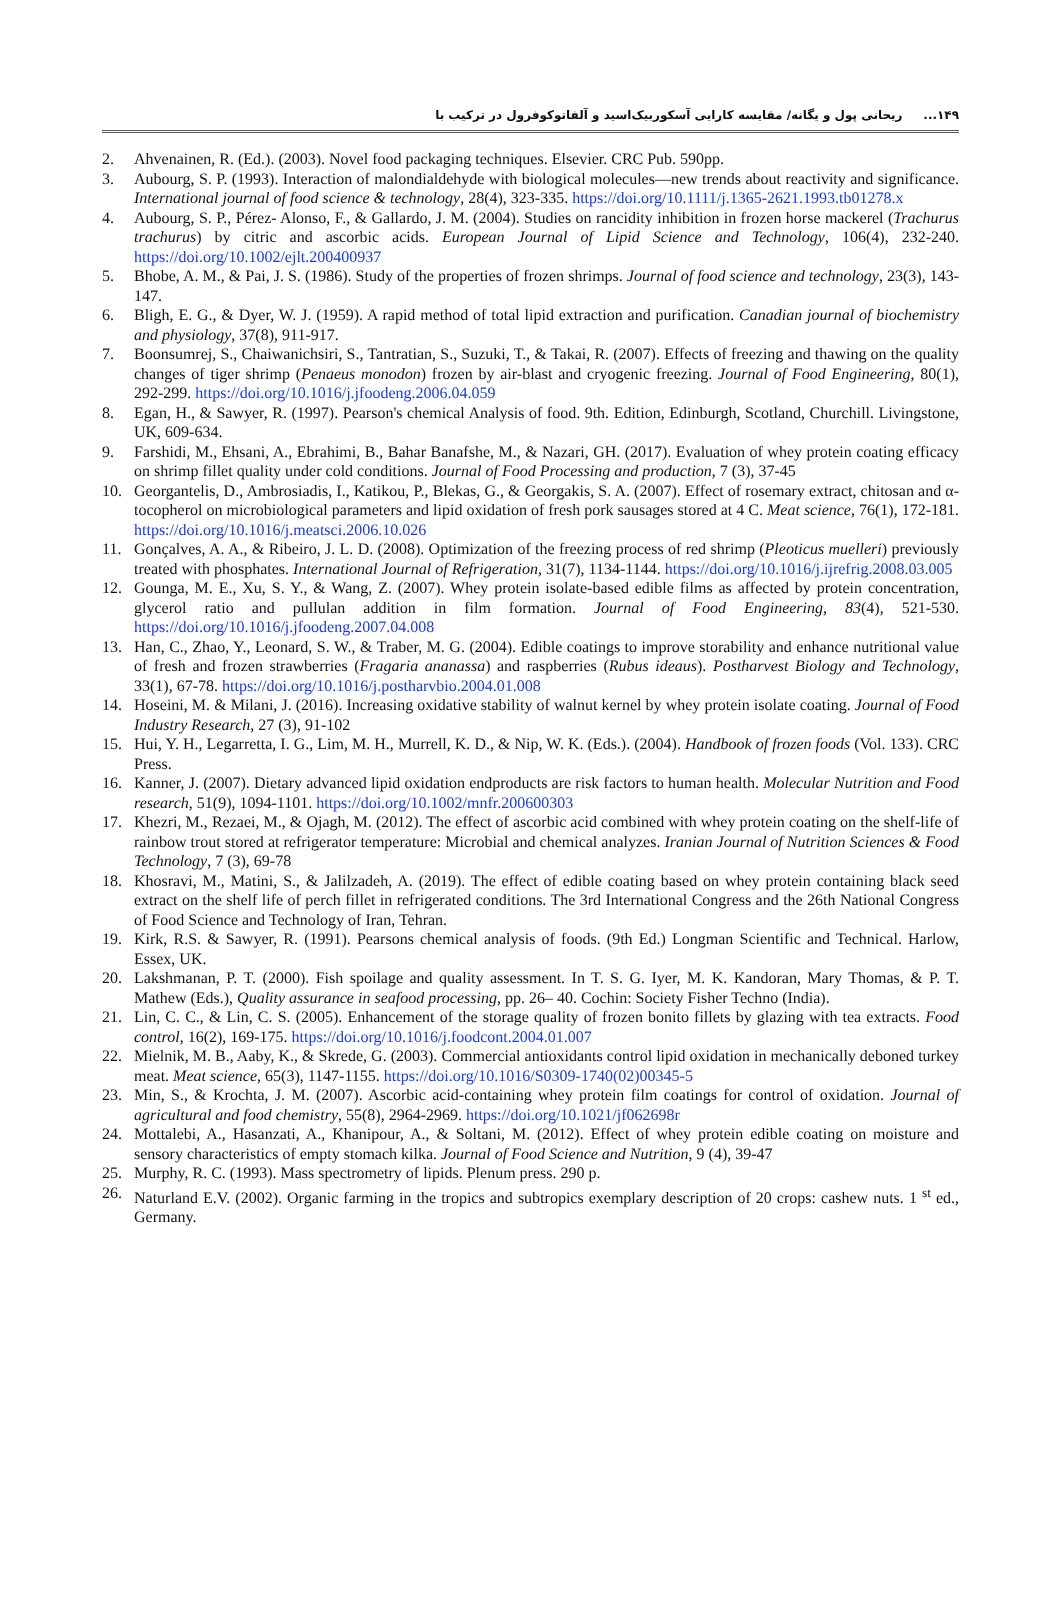۱۴۹... ریحانی پول و یگانه/ مقایسه کارایی آسکوربیک‌اسید و آلفاتوکوفرول در ترکیب با
2. Ahvenainen, R. (Ed.). (2003). Novel food packaging techniques. Elsevier. CRC Pub. 590pp.
3. Aubourg, S. P. (1993). Interaction of malondialdehyde with biological molecules—new trends about reactivity and significance. International journal of food science & technology, 28(4), 323-335. https://doi.org/10.1111/j.1365-2621.1993.tb01278.x
4. Aubourg, S. P., Pérez‐ Alonso, F., & Gallardo, J. M. (2004). Studies on rancidity inhibition in frozen horse mackerel (Trachurus trachurus) by citric and ascorbic acids. European Journal of Lipid Science and Technology, 106(4), 232-240. https://doi.org/10.1002/ejlt.200400937
5. Bhobe, A. M., & Pai, J. S. (1986). Study of the properties of frozen shrimps. Journal of food science and technology, 23(3), 143-147.
6. Bligh, E. G., & Dyer, W. J. (1959). A rapid method of total lipid extraction and purification. Canadian journal of biochemistry and physiology, 37(8), 911-917.
7. Boonsumrej, S., Chaiwanichsiri, S., Tantratian, S., Suzuki, T., & Takai, R. (2007). Effects of freezing and thawing on the quality changes of tiger shrimp (Penaeus monodon) frozen by air-blast and cryogenic freezing. Journal of Food Engineering, 80(1), 292-299. https://doi.org/10.1016/j.jfoodeng.2006.04.059
8. Egan, H., & Sawyer, R. (1997). Pearson's chemical Analysis of food. 9th. Edition, Edinburgh, Scotland, Churchill. Livingstone, UK, 609-634.
9. Farshidi, M., Ehsani, A., Ebrahimi, B., Bahar Banafshe, M., & Nazari, GH. (2017). Evaluation of whey protein coating efficacy on shrimp fillet quality under cold conditions. Journal of Food Processing and production, 7 (3), 37-45
10. Georgantelis, D., Ambrosiadis, I., Katikou, P., Blekas, G., & Georgakis, S. A. (2007). Effect of rosemary extract, chitosan and α-tocopherol on microbiological parameters and lipid oxidation of fresh pork sausages stored at 4 C. Meat science, 76(1), 172-181. https://doi.org/10.1016/j.meatsci.2006.10.026
11. Gonçalves, A. A., & Ribeiro, J. L. D. (2008). Optimization of the freezing process of red shrimp (Pleoticus muelleri) previously treated with phosphates. International Journal of Refrigeration, 31(7), 1134-1144. https://doi.org/10.1016/j.ijrefrig.2008.03.005
12. Gounga, M. E., Xu, S. Y., & Wang, Z. (2007). Whey protein isolate-based edible films as affected by protein concentration, glycerol ratio and pullulan addition in film formation. Journal of Food Engineering, 83(4), 521-530. https://doi.org/10.1016/j.jfoodeng.2007.04.008
13. Han, C., Zhao, Y., Leonard, S. W., & Traber, M. G. (2004). Edible coatings to improve storability and enhance nutritional value of fresh and frozen strawberries (Fragaria ananassa) and raspberries (Rubus ideaus). Postharvest Biology and Technology, 33(1), 67-78. https://doi.org/10.1016/j.postharvbio.2004.01.008
14. Hoseini, M. & Milani, J. (2016). Increasing oxidative stability of walnut kernel by whey protein isolate coating. Journal of Food Industry Research, 27 (3), 91-102
15. Hui, Y. H., Legarretta, I. G., Lim, M. H., Murrell, K. D., & Nip, W. K. (Eds.). (2004). Handbook of frozen foods (Vol. 133). CRC Press.
16. Kanner, J. (2007). Dietary advanced lipid oxidation endproducts are risk factors to human health. Molecular Nutrition and Food research, 51(9), 1094-1101. https://doi.org/10.1002/mnfr.200600303
17. Khezri, M., Rezaei, M., & Ojagh, M. (2012). The effect of ascorbic acid combined with whey protein coating on the shelf-life of rainbow trout stored at refrigerator temperature: Microbial and chemical analyzes. Iranian Journal of Nutrition Sciences & Food Technology, 7 (3), 69-78
18. Khosravi, M., Matini, S., & Jalilzadeh, A. (2019). The effect of edible coating based on whey protein containing black seed extract on the shelf life of perch fillet in refrigerated conditions. The 3rd International Congress and the 26th National Congress of Food Science and Technology of Iran, Tehran.
19. Kirk, R.S. & Sawyer, R. (1991). Pearsons chemical analysis of foods. (9th Ed.) Longman Scientific and Technical. Harlow, Essex, UK.
20. Lakshmanan, P. T. (2000). Fish spoilage and quality assessment. In T. S. G. Iyer, M. K. Kandoran, Mary Thomas, & P. T. Mathew (Eds.), Quality assurance in seafood processing, pp. 26– 40. Cochin: Society Fisher Techno (India).
21. Lin, C. C., & Lin, C. S. (2005). Enhancement of the storage quality of frozen bonito fillets by glazing with tea extracts. Food control, 16(2), 169-175. https://doi.org/10.1016/j.foodcont.2004.01.007
22. Mielnik, M. B., Aaby, K., & Skrede, G. (2003). Commercial antioxidants control lipid oxidation in mechanically deboned turkey meat. Meat science, 65(3), 1147-1155. https://doi.org/10.1016/S0309-1740(02)00345-5
23. Min, S., & Krochta, J. M. (2007). Ascorbic acid-containing whey protein film coatings for control of oxidation. Journal of agricultural and food chemistry, 55(8), 2964-2969. https://doi.org/10.1021/jf062698r
24. Mottalebi, A., Hasanzati, A., Khanipour, A., & Soltani, M. (2012). Effect of whey protein edible coating on moisture and sensory characteristics of empty stomach kilka. Journal of Food Science and Nutrition, 9 (4), 39-47
25. Murphy, R. C. (1993). Mass spectrometry of lipids. Plenum press. 290 p.
26. Naturland E.V. (2002). Organic farming in the tropics and subtropics exemplary description of 20 crops: cashew nuts. 1 <sup>st</sup> ed., Germany.